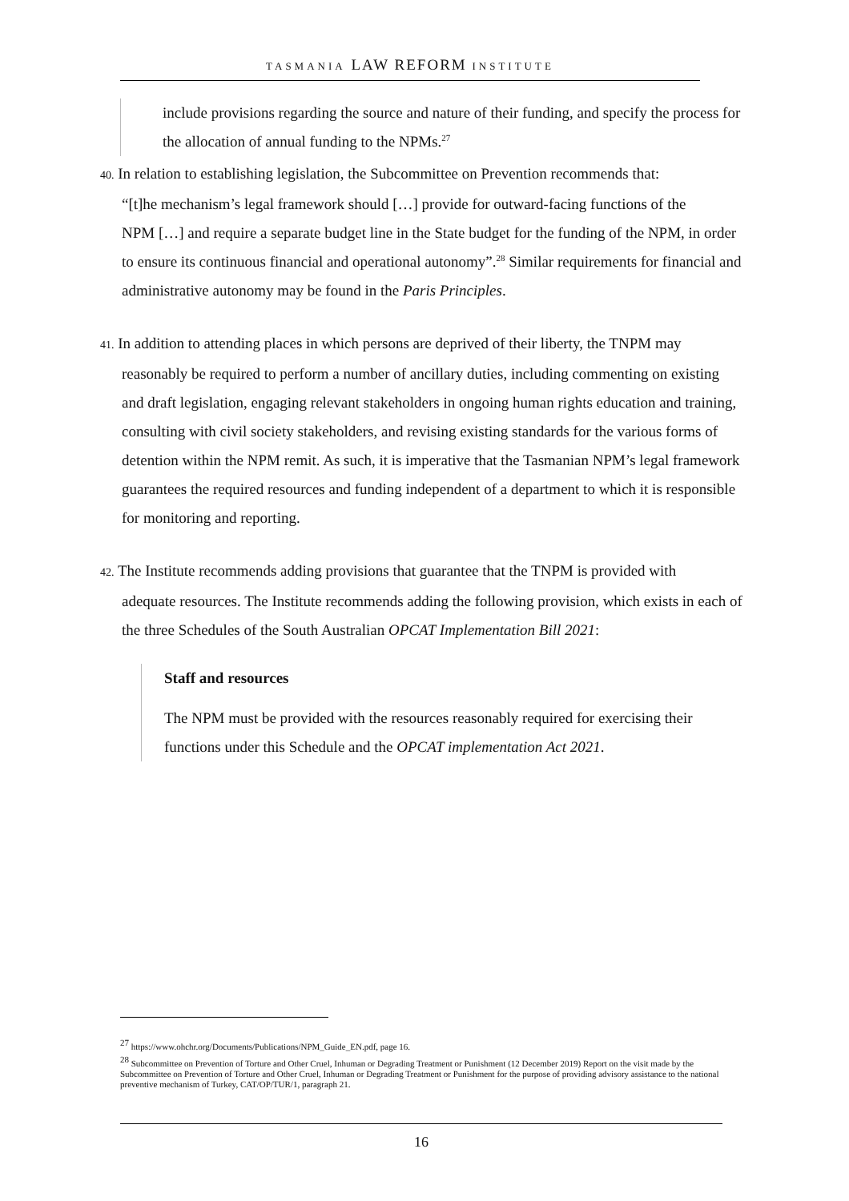TASMANIA LAW REFORM INSTITUTE
include provisions regarding the source and nature of their funding, and specify the process for the allocation of annual funding to the NPMs.<sup>27</sup>
40. In relation to establishing legislation, the Subcommittee on Prevention recommends that:
“[t]he mechanism’s legal framework should […] provide for outward-facing functions of the
NPM […] and require a separate budget line in the State budget for the funding of the NPM, in order to ensure its continuous financial and operational autonomy”.<sup>28</sup> Similar requirements for financial and administrative autonomy may be found in the Paris Principles.
41. In addition to attending places in which persons are deprived of their liberty, the TNPM may
reasonably be required to perform a number of ancillary duties, including commenting on existing and draft legislation, engaging relevant stakeholders in ongoing human rights education and training, consulting with civil society stakeholders, and revising existing standards for the various forms of detention within the NPM remit. As such, it is imperative that the Tasmanian NPM’s legal framework guarantees the required resources and funding independent of a department to which it is responsible for monitoring and reporting.
42. The Institute recommends adding provisions that guarantee that the TNPM is provided with
adequate resources. The Institute recommends adding the following provision, which exists in each of the three Schedules of the South Australian OPCAT Implementation Bill 2021:
Staff and resources
The NPM must be provided with the resources reasonably required for exercising their functions under this Schedule and the OPCAT implementation Act 2021.
<sup>27</sup> https://www.ohchr.org/Documents/Publications/NPM_Guide_EN.pdf, page 16.
<sup>28</sup> Subcommittee on Prevention of Torture and Other Cruel, Inhuman or Degrading Treatment or Punishment (12 December 2019) Report on the visit made by the Subcommittee on Prevention of Torture and Other Cruel, Inhuman or Degrading Treatment or Punishment for the purpose of providing advisory assistance to the national preventive mechanism of Turkey, CAT/OP/TUR/1, paragraph 21.
16